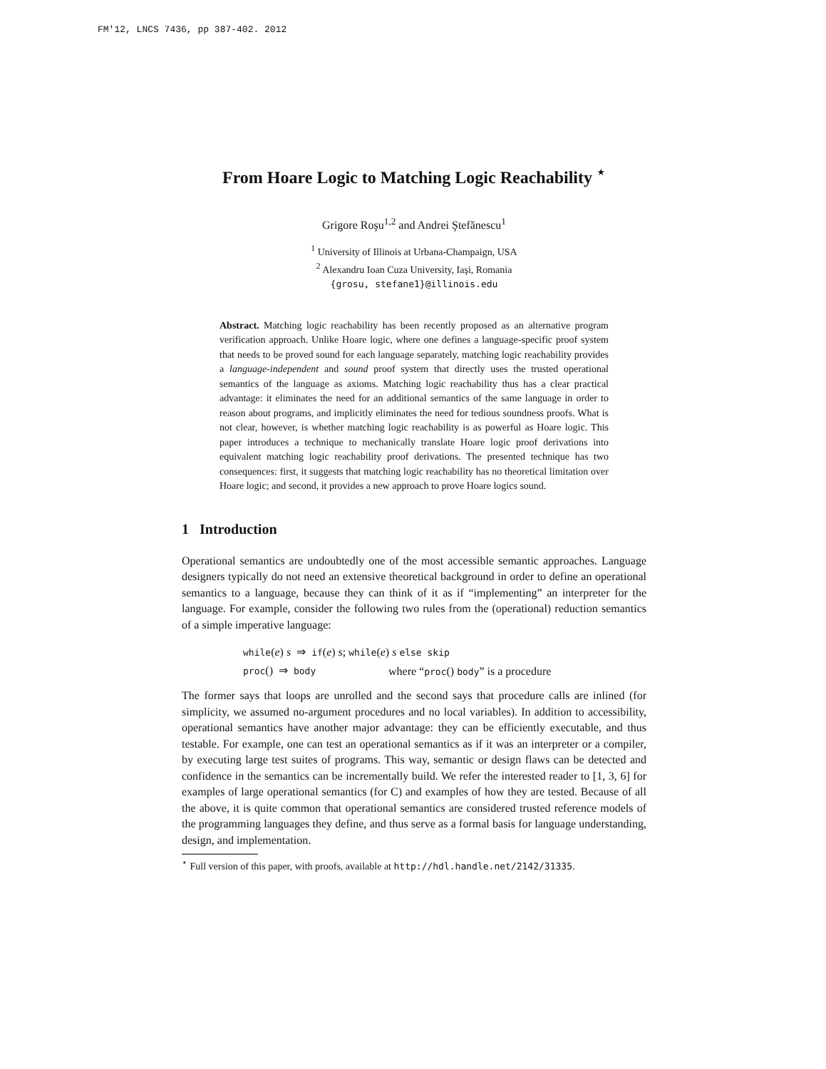FM'12, LNCS 7436, pp 387-402. 2012
From Hoare Logic to Matching Logic Reachability <sup>⋆</sup>
Grigore Roşu<sup>1,2</sup> and Andrei Ştefănescu<sup>1</sup>
<sup>1</sup> University of Illinois at Urbana-Champaign, USA
<sup>2</sup> Alexandru Ioan Cuza University, Iaşi, Romania
{grosu, stefane1}@illinois.edu
Abstract. Matching logic reachability has been recently proposed as an alternative program verification approach. Unlike Hoare logic, where one defines a language-specific proof system that needs to be proved sound for each language separately, matching logic reachability provides a language-independent and sound proof system that directly uses the trusted operational semantics of the language as axioms. Matching logic reachability thus has a clear practical advantage: it eliminates the need for an additional semantics of the same language in order to reason about programs, and implicitly eliminates the need for tedious soundness proofs. What is not clear, however, is whether matching logic reachability is as powerful as Hoare logic. This paper introduces a technique to mechanically translate Hoare logic proof derivations into equivalent matching logic reachability proof derivations. The presented technique has two consequences: first, it suggests that matching logic reachability has no theoretical limitation over Hoare logic; and second, it provides a new approach to prove Hoare logics sound.
1 Introduction
Operational semantics are undoubtedly one of the most accessible semantic approaches. Language designers typically do not need an extensive theoretical background in order to define an operational semantics to a language, because they can think of it as if “implementing” an interpreter for the language. For example, consider the following two rules from the (operational) reduction semantics of a simple imperative language:
| while ( e ) s ⇒ if ( e ) s ; while ( e ) s else skip | |
| proc () ⇒ body | |
where “proc() body” is a procedure
The former says that loops are unrolled and the second says that procedure calls are inlined (for simplicity, we assumed no-argument procedures and no local variables). In addition to accessibility, operational semantics have another major advantage: they can be efficiently executable, and thus testable. For example, one can test an operational semantics as if it was an interpreter or a compiler, by executing large test suites of programs. This way, semantic or design flaws can be detected and confidence in the semantics can be incrementally build. We refer the interested reader to [1, 3, 6] for examples of large operational semantics (for C) and examples of how they are tested. Because of all the above, it is quite common that operational semantics are considered trusted reference models of the programming languages they define, and thus serve as a formal basis for language understanding, design, and implementation.
<sup>⋆</sup> Full version of this paper, with proofs, available at http://hdl.handle.net/2142/31335.